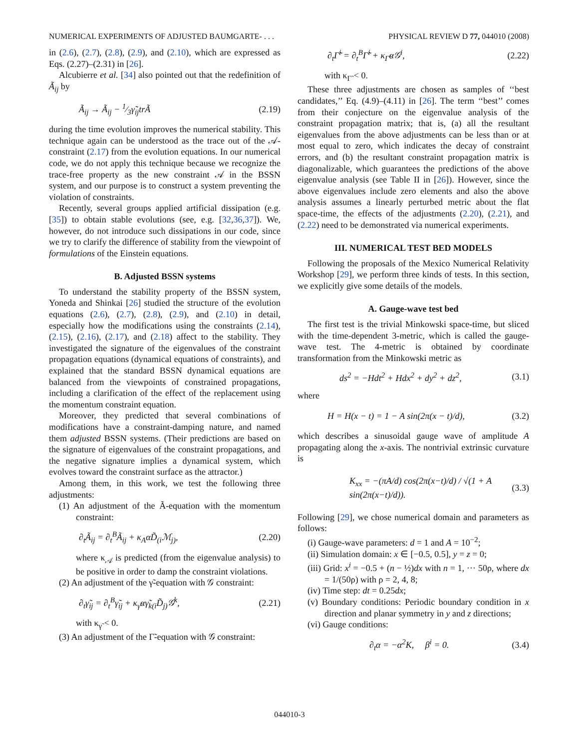NUMERICAL EXPERIMENTS OF ADJUSTED BAUMGARTE- . . . PHYSICAL REVIEW D 77, 044010 (2008)
in (2.6), (2.7), (2.8), (2.9), and (2.10), which are expressed as Eqs. (2.27)–(2.31) in [26].
Alcubierre et al. [34] also pointed out that the redefinition of Ã<sub>ij</sub> by
Ã<sub>ij</sub> → Ã<sub>ij</sub> − 1⁄3γ̃<sub>ij</sub>trÃ (2.19)
during the time evolution improves the numerical stability. This technique again can be understood as the trace out of the 𝒜-constraint (2.17) from the evolution equations. In our numerical code, we do not apply this technique because we recognize the trace-free property as the new constraint 𝒜 in the BSSN system, and our purpose is to construct a system preventing the violation of constraints.
Recently, several groups applied artificial dissipation (e.g. [35]) to obtain stable evolutions (see, e.g. [32,36,37]). We, however, do not introduce such dissipations in our code, since we try to clarify the difference of stability from the viewpoint of formulations of the Einstein equations.
B. Adjusted BSSN systems
To understand the stability property of the BSSN system, Yoneda and Shinkai [26] studied the structure of the evolution equations (2.6), (2.7), (2.8), (2.9), and (2.10) in detail, especially how the modifications using the constraints (2.14), (2.15), (2.16), (2.17), and (2.18) affect to the stability. They investigated the signature of the eigenvalues of the constraint propagation equations (dynamical equations of constraints), and explained that the standard BSSN dynamical equations are balanced from the viewpoints of constrained propagations, including a clarification of the effect of the replacement using the momentum constraint equation.
Moreover, they predicted that several combinations of modifications have a constraint-damping nature, and named them adjusted BSSN systems. (Their predictions are based on the signature of eigenvalues of the constraint propagations, and the negative signature implies a dynamical system, which evolves toward the constraint surface as the attractor.)
Among them, in this work, we test the following three adjustments:
(1) An adjustment of the Ã-equation with the momentum constraint:
∂<sub>t</sub>Ã<sub>ij</sub> = ∂<sub>t</sub><sup>B</sup>Ã<sub>ij</sub> + κ<sub>A</sub>αD̃<sub>(i</sub>ℳ<sub>j)</sub>, (2.20)
where κ<sub>𝒜</sub> is predicted (from the eigenvalue analysis) to be positive in order to damp the constraint violations.
(2) An adjustment of the γ̃-equation with 𝒢 constraint:
∂<sub>t</sub>γ̃<sub>ij</sub> = ∂<sub>t</sub><sup>B</sup>γ̃<sub>ij</sub> + κ<sub>γ̃</sub>αγ̃<sub>k(i</sub>D̃<sub>j)</sub>𝒢<sup>k</sup>, (2.21)
with κ<sub>γ̃</sub> < 0.
(3) An adjustment of the Γ̃-equation with 𝒢 constraint:
∂<sub>t</sub>Γ̃<sup>i</sup> = ∂<sub>t</sub><sup>B</sup>Γ̃<sup>i</sup> + κ<sub>Γ̃</sub>α𝒢<sup>i</sup>, (2.22)
with κ<sub>Γ̃</sub> < 0.
These three adjustments are chosen as samples of ‘‘best candidates,’’ Eq. (4.9)–(4.11) in [26]. The term ‘‘best’’ comes from their conjecture on the eigenvalue analysis of the constraint propagation matrix; that is, (a) all the resultant eigenvalues from the above adjustments can be less than or at most equal to zero, which indicates the decay of constraint errors, and (b) the resultant constraint propagation matrix is diagonalizable, which guarantees the predictions of the above eigenvalue analysis (see Table II in [26]). However, since the above eigenvalues include zero elements and also the above analysis assumes a linearly perturbed metric about the flat space-time, the effects of the adjustments (2.20), (2.21), and (2.22) need to be demonstrated via numerical experiments.
III. NUMERICAL TEST BED MODELS
Following the proposals of the Mexico Numerical Relativity Workshop [29], we perform three kinds of tests. In this section, we explicitly give some details of the models.
A. Gauge-wave test bed
The first test is the trivial Minkowski space-time, but sliced with the time-dependent 3-metric, which is called the gauge-wave test. The 4-metric is obtained by coordinate transformation from the Minkowski metric as
ds<sup>2</sup> = −Hdt<sup>2</sup> + Hdx<sup>2</sup> + dy<sup>2</sup> + dz<sup>2</sup>, (3.1)
where
H = H(x − t) = 1 − A sin(2π(x − t)/d), (3.2)
which describes a sinusoidal gauge wave of amplitude A propagating along the x-axis. The nontrivial extrinsic curvature is
K<sub>xx</sub> = −(πA/d) cos(2π(x−t)/d) / √(1 + A sin(2π(x−t)/d)). (3.3)
Following [29], we chose numerical domain and parameters as follows:
(i) Gauge-wave parameters: d = 1 and A = 10<sup>−2</sup>;
(ii) Simulation domain: x ∈ [−0.5, 0.5], y = z = 0;
(iii) Grid: x<sup>i</sup> = −0.5 + (n − ½)dx with n = 1, ··· 50ρ, where dx = 1/(50ρ) with ρ = 2, 4, 8;
(iv) Time step: dt = 0.25dx;
(v) Boundary conditions: Periodic boundary condition in x direction and planar symmetry in y and z directions;
(vi) Gauge conditions:
∂<sub>t</sub>α = −α<sup>2</sup>K, β<sup>i</sup> = 0. (3.4)
044010-3